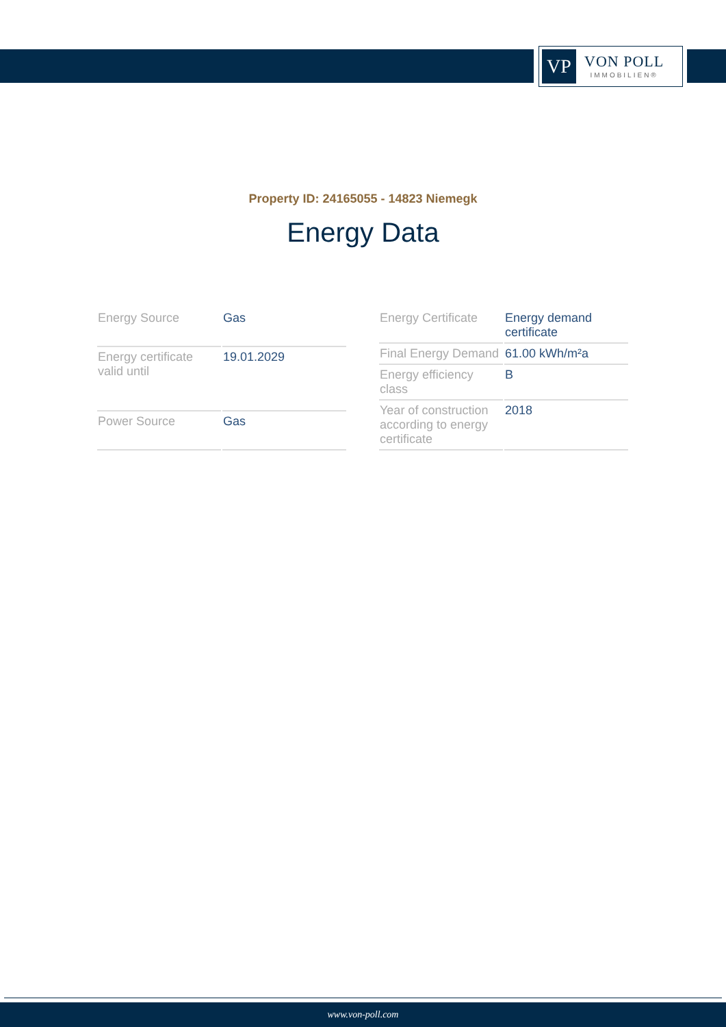VP
VON POLL
IMMOBILIEN®
Property ID: 24165055 - 14823 Niemegk
Energy Data
| Energy Source | Gas |
| Energy certificate valid until | 19.01.2029 |
| Power Source | Gas |
| Energy Certificate | Energy demand certificate |
| Final Energy Demand | 61.00 kWh/m²a |
| Energy efficiency class | B |
| Year of construction according to energy certificate | 2018 |
www.von-poll.com